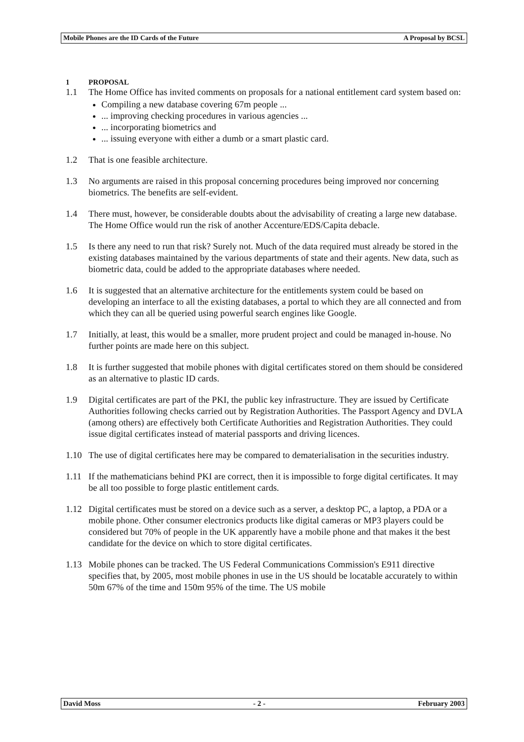Mobile Phones are the ID Cards of the Future A Proposal by BCSL
1 PROPOSAL
1.1 The Home Office has invited comments on proposals for a national entitlement card system based on:
Compiling a new database covering 67m people ...
... improving checking procedures in various agencies ...
... incorporating biometrics and
... issuing everyone with either a dumb or a smart plastic card.
1.2 That is one feasible architecture.
1.3 No arguments are raised in this proposal concerning procedures being improved nor concerning biometrics. The benefits are self-evident.
1.4 There must, however, be considerable doubts about the advisability of creating a large new database. The Home Office would run the risk of another Accenture/EDS/Capita debacle.
1.5 Is there any need to run that risk? Surely not. Much of the data required must already be stored in the existing databases maintained by the various departments of state and their agents. New data, such as biometric data, could be added to the appropriate databases where needed.
1.6 It is suggested that an alternative architecture for the entitlements system could be based on developing an interface to all the existing databases, a portal to which they are all connected and from which they can all be queried using powerful search engines like Google.
1.7 Initially, at least, this would be a smaller, more prudent project and could be managed in-house. No further points are made here on this subject.
1.8 It is further suggested that mobile phones with digital certificates stored on them should be considered as an alternative to plastic ID cards.
1.9 Digital certificates are part of the PKI, the public key infrastructure. They are issued by Certificate Authorities following checks carried out by Registration Authorities. The Passport Agency and DVLA (among others) are effectively both Certificate Authorities and Registration Authorities. They could issue digital certificates instead of material passports and driving licences.
1.10 The use of digital certificates here may be compared to dematerialisation in the securities industry.
1.11 If the mathematicians behind PKI are correct, then it is impossible to forge digital certificates. It may be all too possible to forge plastic entitlement cards.
1.12 Digital certificates must be stored on a device such as a server, a desktop PC, a laptop, a PDA or a mobile phone. Other consumer electronics products like digital cameras or MP3 players could be considered but 70% of people in the UK apparently have a mobile phone and that makes it the best candidate for the device on which to store digital certificates.
1.13 Mobile phones can be tracked. The US Federal Communications Commission's E911 directive specifies that, by 2005, most mobile phones in use in the US should be locatable accurately to within 50m 67% of the time and 150m 95% of the time. The US mobile
David Moss - 2 - February 2003